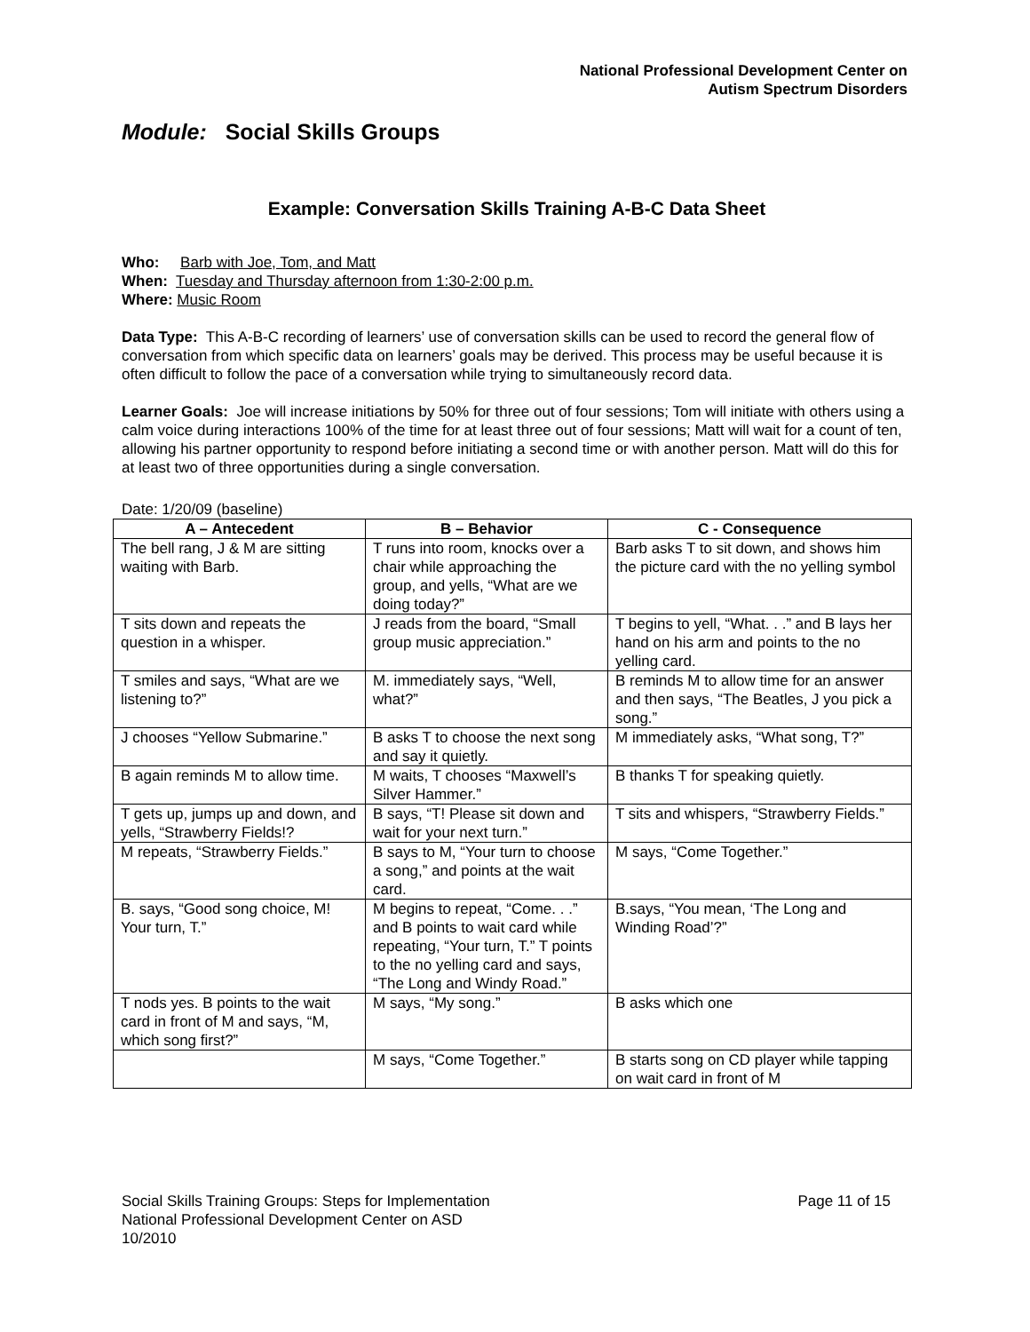National Professional Development Center on
Autism Spectrum Disorders
Module: Social Skills Groups
Example: Conversation Skills Training A-B-C Data Sheet
Who: Barb with Joe, Tom, and Matt
When: Tuesday and Thursday afternoon from 1:30-2:00 p.m.
Where: Music Room
Data Type: This A-B-C recording of learners’ use of conversation skills can be used to record the general flow of conversation from which specific data on learners’ goals may be derived. This process may be useful because it is often difficult to follow the pace of a conversation while trying to simultaneously record data.
Learner Goals: Joe will increase initiations by 50% for three out of four sessions; Tom will initiate with others using a calm voice during interactions 100% of the time for at least three out of four sessions; Matt will wait for a count of ten, allowing his partner opportunity to respond before initiating a second time or with another person. Matt will do this for at least two of three opportunities during a single conversation.
Date: 1/20/09 (baseline)
| A – Antecedent | B – Behavior | C - Consequence |
| --- | --- | --- |
| The bell rang, J & M are sitting waiting with Barb. | T runs into room, knocks over a chair while approaching the group, and yells, “What are we doing today?” | Barb asks T to sit down, and shows him the picture card with the no yelling symbol |
| T sits down and repeats the question in a whisper. | J reads from the board, “Small group music appreciation.” | T begins to yell, “What. . .” and B lays her hand on his arm and points to the no yelling card. |
| T smiles and says, “What are we listening to?” | M. immediately says, “Well, what?” | B reminds M to allow time for an answer and then says, “The Beatles, J you pick a song.” |
| J chooses “Yellow Submarine.” | B asks T to choose the next song and say it quietly. | M immediately asks, “What song, T?” |
| B again reminds M to allow time. | M waits, T chooses “Maxwell’s Silver Hammer.” | B thanks T for speaking quietly. |
| T gets up, jumps up and down, and yells, “Strawberry Fields!? | B says, “T! Please sit down and wait for your next turn.” | T sits and whispers, “Strawberry Fields.” |
| M repeats, “Strawberry Fields.” | B says to M, “Your turn to choose a song,” and points at the wait card. | M says, “Come Together.” |
| B. says, “Good song choice, M! Your turn, T.” | M begins to repeat, “Come. . .” and B points to wait card while repeating, “Your turn, T.” T points to the no yelling card and says, “The Long and Windy Road.” | B.says, “You mean, ‘The Long and Winding Road’?” |
| T nods yes. B points to the wait card in front of M and says, “M, which song first?” | M says, “My song.” | B asks which one |
| | M says, “Come Together.” | B starts song on CD player while tapping on wait card in front of M |
Social Skills Training Groups: Steps for Implementation Page 11 of 15
National Professional Development Center on ASD
10/2010